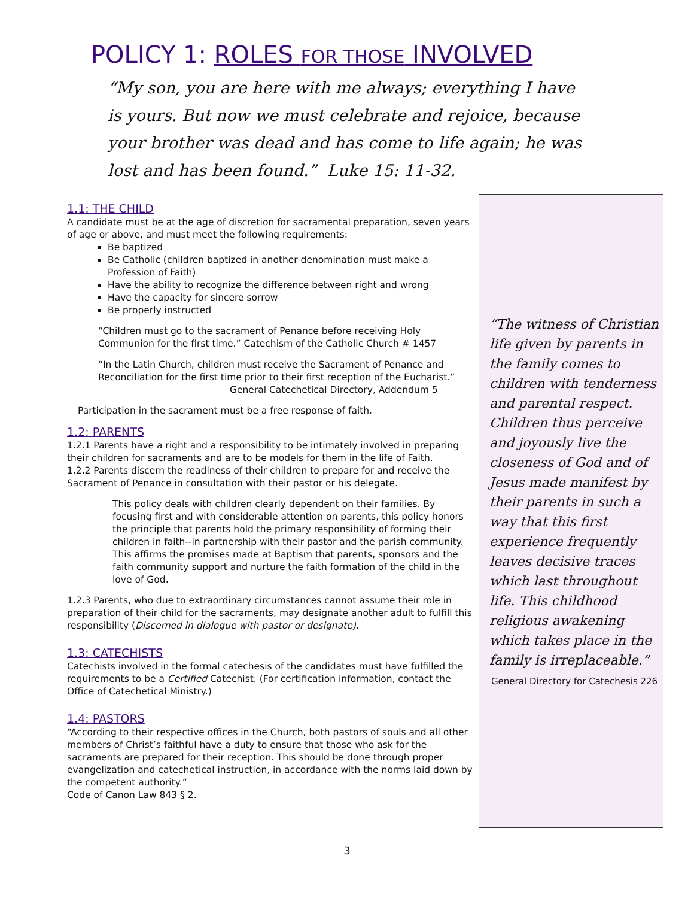POLICY 1: ROLES FOR THOSE INVOLVED
“My son, you are here with me always; everything I have is yours. But now we must celebrate and rejoice, because your brother was dead and has come to life again; he was lost and has been found.” Luke 15: 11-32.
1.1: THE CHILD
A candidate must be at the age of discretion for sacramental preparation, seven years of age or above, and must meet the following requirements:
Be baptized
Be Catholic (children baptized in another denomination must make a Profession of Faith)
Have the ability to recognize the difference between right and wrong
Have the capacity for sincere sorrow
Be properly instructed
“Children must go to the sacrament of Penance before receiving Holy Communion for the first time.” Catechism of the Catholic Church # 1457
“In the Latin Church, children must receive the Sacrament of Penance and Reconciliation for the first time prior to their first reception of the Eucharist.”
General Catechetical Directory, Addendum 5
Participation in the sacrament must be a free response of faith.
1.2: PARENTS
1.2.1 Parents have a right and a responsibility to be intimately involved in preparing their children for sacraments and are to be models for them in the life of Faith.
1.2.2 Parents discern the readiness of their children to prepare for and receive the Sacrament of Penance in consultation with their pastor or his delegate.
This policy deals with children clearly dependent on their families. By focusing first and with considerable attention on parents, this policy honors the principle that parents hold the primary responsibility of forming their children in faith--in partnership with their pastor and the parish community. This affirms the promises made at Baptism that parents, sponsors and the faith community support and nurture the faith formation of the child in the love of God.
1.2.3 Parents, who due to extraordinary circumstances cannot assume their role in preparation of their child for the sacraments, may designate another adult to fulfill this responsibility (Discerned in dialogue with pastor or designate).
1.3: CATECHISTS
Catechists involved in the formal catechesis of the candidates must have fulfilled the requirements to be a Certified Catechist. (For certification information, contact the Office of Catechetical Ministry.)
1.4: PASTORS
“According to their respective offices in the Church, both pastors of souls and all other members of Christ’s faithful have a duty to ensure that those who ask for the sacraments are prepared for their reception. This should be done through proper evangelization and catechetical instruction, in accordance with the norms laid down by the competent authority.”
Code of Canon Law 843 § 2.
“The witness of Christian life given by parents in the family comes to children with tenderness and parental respect. Children thus perceive and joyously live the closeness of God and of Jesus made manifest by their parents in such a way that this first experience frequently leaves decisive traces which last throughout life. This childhood religious awakening which takes place in the family is irreplaceable.”
General Directory for Catechesis 226
3